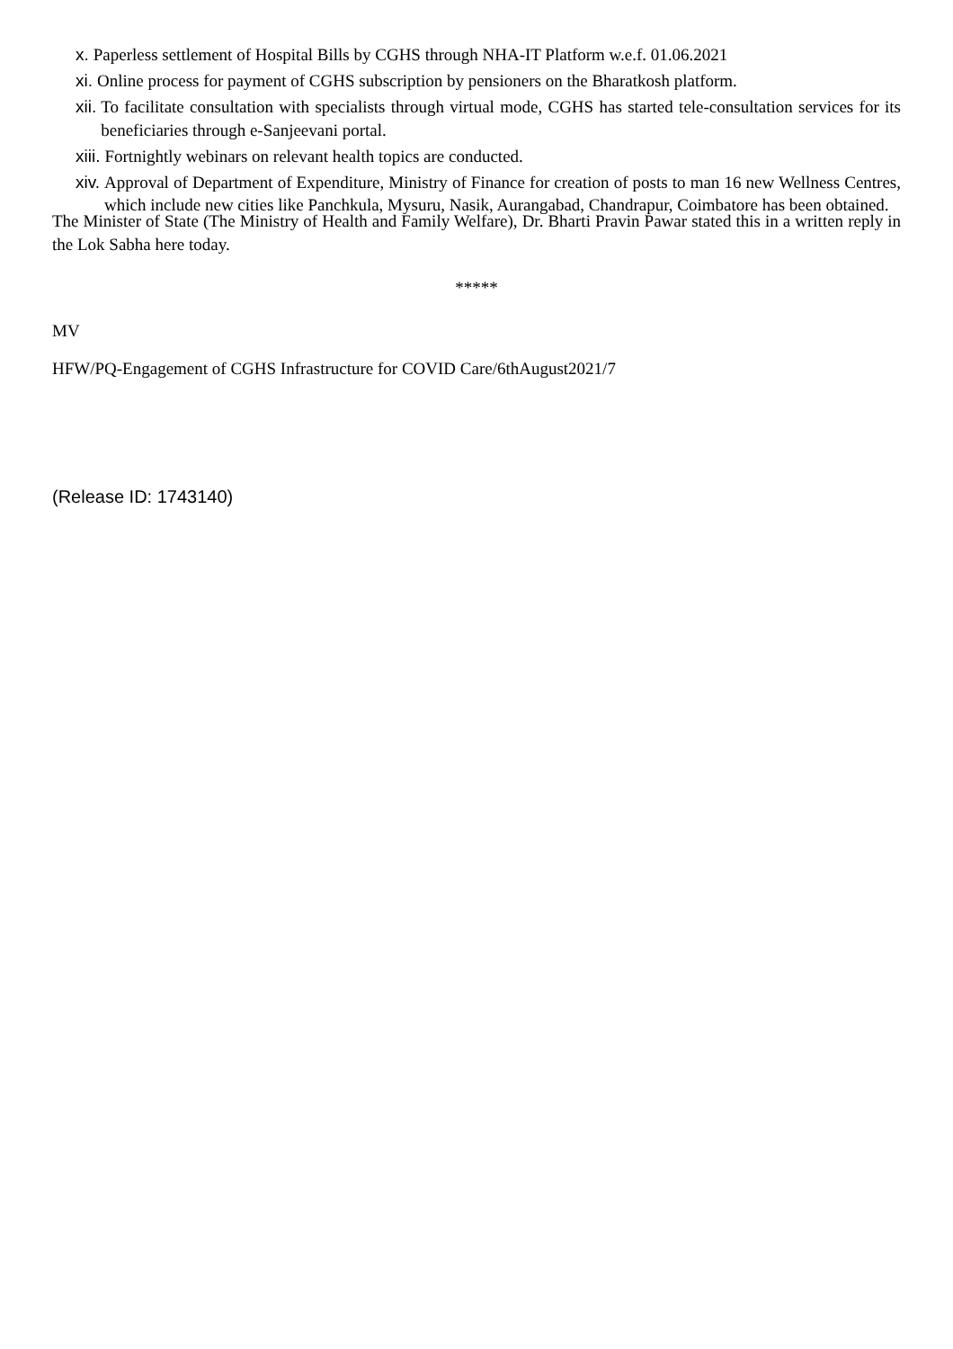x. Paperless settlement of Hospital Bills by CGHS through NHA-IT Platform w.e.f. 01.06.2021
xi. Online process for payment of CGHS subscription by pensioners on the Bharatkosh platform.
xii. To facilitate consultation with specialists through virtual mode, CGHS has started tele-consultation services for its beneficiaries through e-Sanjeevani portal.
xiii. Fortnightly webinars on relevant health topics are conducted.
xiv. Approval of Department of Expenditure, Ministry of Finance for creation of posts to man 16 new Wellness Centres, which include new cities like Panchkula, Mysuru, Nasik, Aurangabad, Chandrapur, Coimbatore has been obtained.
The Minister of State (The Ministry of Health and Family Welfare), Dr. Bharti Pravin Pawar stated this in a written reply in the Lok Sabha here today.
*****
MV
HFW/PQ-Engagement of CGHS Infrastructure for COVID Care/6thAugust2021/7
(Release ID: 1743140)